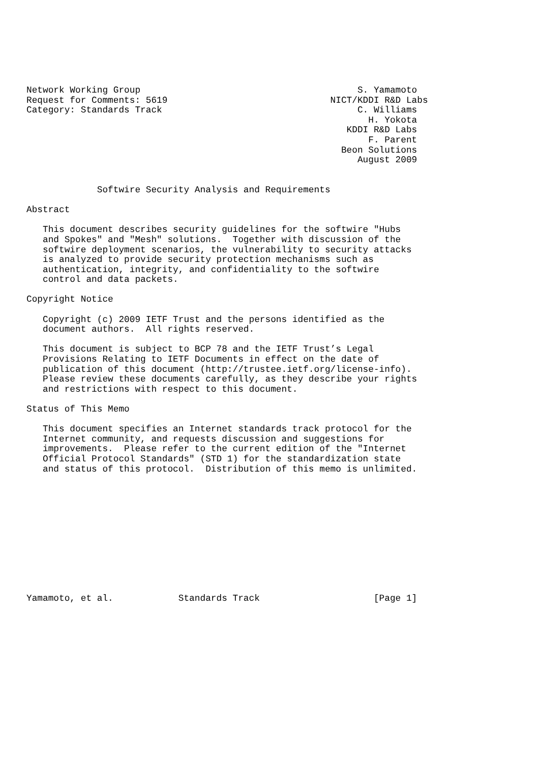Network Working Group                                        S. Yamamoto
Request for Comments: 5619                              NICT/KDDI R&D Labs
Category: Standards Track                                    C. Williams
                                                               H. Yokota
                                                           KDDI R&D Labs
                                                               F. Parent
                                                          Beon Solutions
                                                             August 2009


             Softwire Security Analysis and Requirements

Abstract

   This document describes security guidelines for the softwire "Hubs
   and Spokes" and "Mesh" solutions.  Together with discussion of the
   softwire deployment scenarios, the vulnerability to security attacks
   is analyzed to provide security protection mechanisms such as
   authentication, integrity, and confidentiality to the softwire
   control and data packets.

Copyright Notice

   Copyright (c) 2009 IETF Trust and the persons identified as the
   document authors.  All rights reserved.

   This document is subject to BCP 78 and the IETF Trust’s Legal
   Provisions Relating to IETF Documents in effect on the date of
   publication of this document (http://trustee.ietf.org/license-info).
   Please review these documents carefully, as they describe your rights
   and restrictions with respect to this document.

Status of This Memo

   This document specifies an Internet standards track protocol for the
   Internet community, and requests discussion and suggestions for
   improvements.  Please refer to the current edition of the "Internet
   Official Protocol Standards" (STD 1) for the standardization state
   and status of this protocol.  Distribution of this memo is unlimited.












Yamamoto, et al.            Standards Track                     [Page 1]